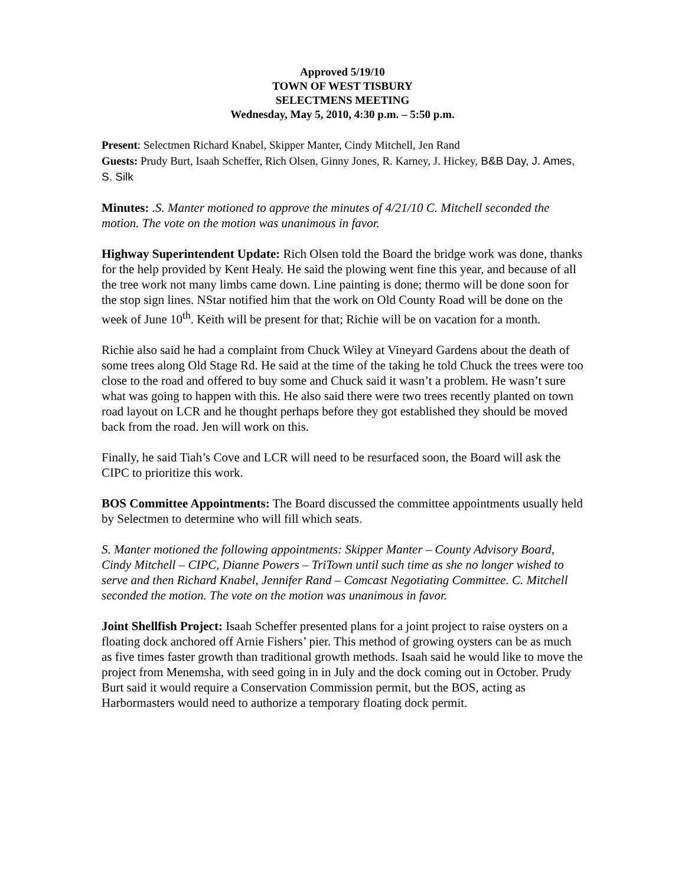Approved 5/19/10
TOWN OF WEST TISBURY
SELECTMENS MEETING
Wednesday, May 5, 2010, 4:30 p.m. – 5:50 p.m.
Present: Selectmen Richard Knabel, Skipper Manter, Cindy Mitchell, Jen Rand
Guests: Prudy Burt, Isaah Scheffer, Rich Olsen, Ginny Jones, R. Karney, J. Hickey, B&B Day, J. Ames, S. Silk
Minutes: .S. Manter motioned to approve the minutes of 4/21/10 C. Mitchell seconded the motion. The vote on the motion was unanimous in favor.
Highway Superintendent Update: Rich Olsen told the Board the bridge work was done, thanks for the help provided by Kent Healy. He said the plowing went fine this year, and because of all the tree work not many limbs came down. Line painting is done; thermo will be done soon for the stop sign lines. NStar notified him that the work on Old County Road will be done on the week of June 10<sup>th</sup>. Keith will be present for that; Richie will be on vacation for a month.
Richie also said he had a complaint from Chuck Wiley at Vineyard Gardens about the death of some trees along Old Stage Rd. He said at the time of the taking he told Chuck the trees were too close to the road and offered to buy some and Chuck said it wasn’t a problem. He wasn’t sure what was going to happen with this. He also said there were two trees recently planted on town road layout on LCR and he thought perhaps before they got established they should be moved back from the road. Jen will work on this.
Finally, he said Tiah’s Cove and LCR will need to be resurfaced soon, the Board will ask the CIPC to prioritize this work.
BOS Committee Appointments: The Board discussed the committee appointments usually held by Selectmen to determine who will fill which seats.
S. Manter motioned the following appointments: Skipper Manter – County Advisory Board, Cindy Mitchell – CIPC, Dianne Powers – TriTown until such time as she no longer wished to serve and then Richard Knabel, Jennifer Rand – Comcast Negotiating Committee. C. Mitchell seconded the motion. The vote on the motion was unanimous in favor.
Joint Shellfish Project: Isaah Scheffer presented plans for a joint project to raise oysters on a floating dock anchored off Arnie Fishers’ pier. This method of growing oysters can be as much as five times faster growth than traditional growth methods. Isaah said he would like to move the project from Menemsha, with seed going in in July and the dock coming out in October. Prudy Burt said it would require a Conservation Commission permit, but the BOS, acting as Harbormasters would need to authorize a temporary floating dock permit.